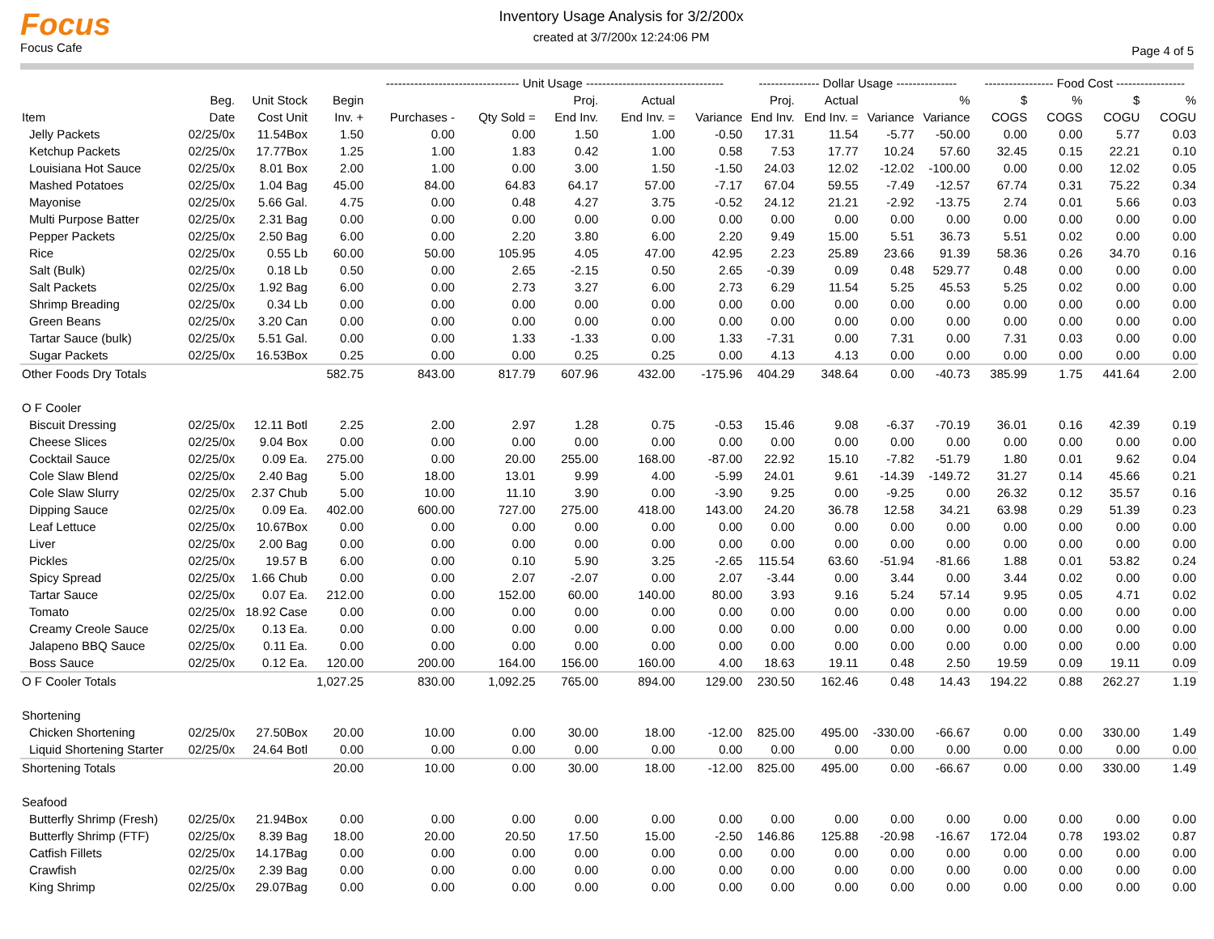Focus
Focus Cafe
Inventory Usage Analysis for 3/2/200x
created at 3/7/200x 12:24:06 PM
Page 4 of 5
| | | | | --------------------------------- Unit Usage ---------------------------------- | | | | | --------------- Dollar Usage --------------- | | | | ----------------- Food Cost ----------------- | | | |
| --- | --- | --- | --- | --- | --- | --- | --- | --- | --- | --- | --- | --- | --- | --- | --- | --- |
| | Beg. | Unit Stock | Begin | | | Proj. | Actual | | Proj. | Actual | | % | $ | % | $ | % |
| Item | Date | Cost Unit | Inv. + | Purchases - | Qty Sold = | End Inv. | End Inv. = | Variance | End Inv. | End Inv. = | Variance | Variance | COGS | COGS | COGU | COGU |
| Jelly Packets | 02/25/0x | 11.54Box | 1.50 | 0.00 | 0.00 | 1.50 | 1.00 | -0.50 | 17.31 | 11.54 | -5.77 | -50.00 | 0.00 | 0.00 | 5.77 | 0.03 |
| Ketchup Packets | 02/25/0x | 17.77Box | 1.25 | 1.00 | 1.83 | 0.42 | 1.00 | 0.58 | 7.53 | 17.77 | 10.24 | 57.60 | 32.45 | 0.15 | 22.21 | 0.10 |
| Louisiana Hot Sauce | 02/25/0x | 8.01 Box | 2.00 | 1.00 | 0.00 | 3.00 | 1.50 | -1.50 | 24.03 | 12.02 | -12.02 | -100.00 | 0.00 | 0.00 | 12.02 | 0.05 |
| Mashed Potatoes | 02/25/0x | 1.04 Bag | 45.00 | 84.00 | 64.83 | 64.17 | 57.00 | -7.17 | 67.04 | 59.55 | -7.49 | -12.57 | 67.74 | 0.31 | 75.22 | 0.34 |
| Mayonise | 02/25/0x | 5.66 Gal. | 4.75 | 0.00 | 0.48 | 4.27 | 3.75 | -0.52 | 24.12 | 21.21 | -2.92 | -13.75 | 2.74 | 0.01 | 5.66 | 0.03 |
| Multi Purpose Batter | 02/25/0x | 2.31 Bag | 0.00 | 0.00 | 0.00 | 0.00 | 0.00 | 0.00 | 0.00 | 0.00 | 0.00 | 0.00 | 0.00 | 0.00 | 0.00 | 0.00 |
| Pepper Packets | 02/25/0x | 2.50 Bag | 6.00 | 0.00 | 2.20 | 3.80 | 6.00 | 2.20 | 9.49 | 15.00 | 5.51 | 36.73 | 5.51 | 0.02 | 0.00 | 0.00 |
| Rice | 02/25/0x | 0.55 Lb | 60.00 | 50.00 | 105.95 | 4.05 | 47.00 | 42.95 | 2.23 | 25.89 | 23.66 | 91.39 | 58.36 | 0.26 | 34.70 | 0.16 |
| Salt (Bulk) | 02/25/0x | 0.18 Lb | 0.50 | 0.00 | 2.65 | -2.15 | 0.50 | 2.65 | -0.39 | 0.09 | 0.48 | 529.77 | 0.48 | 0.00 | 0.00 | 0.00 |
| Salt Packets | 02/25/0x | 1.92 Bag | 6.00 | 0.00 | 2.73 | 3.27 | 6.00 | 2.73 | 6.29 | 11.54 | 5.25 | 45.53 | 5.25 | 0.02 | 0.00 | 0.00 |
| Shrimp Breading | 02/25/0x | 0.34 Lb | 0.00 | 0.00 | 0.00 | 0.00 | 0.00 | 0.00 | 0.00 | 0.00 | 0.00 | 0.00 | 0.00 | 0.00 | 0.00 | 0.00 |
| Green Beans | 02/25/0x | 3.20 Can | 0.00 | 0.00 | 0.00 | 0.00 | 0.00 | 0.00 | 0.00 | 0.00 | 0.00 | 0.00 | 0.00 | 0.00 | 0.00 | 0.00 |
| Tartar Sauce (bulk) | 02/25/0x | 5.51 Gal. | 0.00 | 0.00 | 1.33 | -1.33 | 0.00 | 1.33 | -7.31 | 0.00 | 7.31 | 0.00 | 7.31 | 0.03 | 0.00 | 0.00 |
| Sugar Packets | 02/25/0x | 16.53Box | 0.25 | 0.00 | 0.00 | 0.25 | 0.25 | 0.00 | 4.13 | 4.13 | 0.00 | 0.00 | 0.00 | 0.00 | 0.00 | 0.00 |
| Other Foods Dry Totals | | | 582.75 | 843.00 | 817.79 | 607.96 | 432.00 | -175.96 | 404.29 | 348.64 | 0.00 | -40.73 | 385.99 | 1.75 | 441.64 | 2.00 |
| O F Cooler | | | | | | | | | | | | | | | | |
| Biscuit Dressing | 02/25/0x | 12.11 Botl | 2.25 | 2.00 | 2.97 | 1.28 | 0.75 | -0.53 | 15.46 | 9.08 | -6.37 | -70.19 | 36.01 | 0.16 | 42.39 | 0.19 |
| Cheese Slices | 02/25/0x | 9.04 Box | 0.00 | 0.00 | 0.00 | 0.00 | 0.00 | 0.00 | 0.00 | 0.00 | 0.00 | 0.00 | 0.00 | 0.00 | 0.00 | 0.00 |
| Cocktail Sauce | 02/25/0x | 0.09 Ea. | 275.00 | 0.00 | 20.00 | 255.00 | 168.00 | -87.00 | 22.92 | 15.10 | -7.82 | -51.79 | 1.80 | 0.01 | 9.62 | 0.04 |
| Cole Slaw Blend | 02/25/0x | 2.40 Bag | 5.00 | 18.00 | 13.01 | 9.99 | 4.00 | -5.99 | 24.01 | 9.61 | -14.39 | -149.72 | 31.27 | 0.14 | 45.66 | 0.21 |
| Cole Slaw Slurry | 02/25/0x | 2.37 Chub | 5.00 | 10.00 | 11.10 | 3.90 | 0.00 | -3.90 | 9.25 | 0.00 | -9.25 | 0.00 | 26.32 | 0.12 | 35.57 | 0.16 |
| Dipping Sauce | 02/25/0x | 0.09 Ea. | 402.00 | 600.00 | 727.00 | 275.00 | 418.00 | 143.00 | 24.20 | 36.78 | 12.58 | 34.21 | 63.98 | 0.29 | 51.39 | 0.23 |
| Leaf Lettuce | 02/25/0x | 10.67Box | 0.00 | 0.00 | 0.00 | 0.00 | 0.00 | 0.00 | 0.00 | 0.00 | 0.00 | 0.00 | 0.00 | 0.00 | 0.00 | 0.00 |
| Liver | 02/25/0x | 2.00 Bag | 0.00 | 0.00 | 0.00 | 0.00 | 0.00 | 0.00 | 0.00 | 0.00 | 0.00 | 0.00 | 0.00 | 0.00 | 0.00 | 0.00 |
| Pickles | 02/25/0x | 19.57 B | 6.00 | 0.00 | 0.10 | 5.90 | 3.25 | -2.65 | 115.54 | 63.60 | -51.94 | -81.66 | 1.88 | 0.01 | 53.82 | 0.24 |
| Spicy Spread | 02/25/0x | 1.66 Chub | 0.00 | 0.00 | 2.07 | -2.07 | 0.00 | 2.07 | -3.44 | 0.00 | 3.44 | 0.00 | 3.44 | 0.02 | 0.00 | 0.00 |
| Tartar Sauce | 02/25/0x | 0.07 Ea. | 212.00 | 0.00 | 152.00 | 60.00 | 140.00 | 80.00 | 3.93 | 9.16 | 5.24 | 57.14 | 9.95 | 0.05 | 4.71 | 0.02 |
| Tomato | 02/25/0x | 18.92 Case | 0.00 | 0.00 | 0.00 | 0.00 | 0.00 | 0.00 | 0.00 | 0.00 | 0.00 | 0.00 | 0.00 | 0.00 | 0.00 | 0.00 |
| Creamy Creole Sauce | 02/25/0x | 0.13 Ea. | 0.00 | 0.00 | 0.00 | 0.00 | 0.00 | 0.00 | 0.00 | 0.00 | 0.00 | 0.00 | 0.00 | 0.00 | 0.00 | 0.00 |
| Jalapeno BBQ Sauce | 02/25/0x | 0.11 Ea. | 0.00 | 0.00 | 0.00 | 0.00 | 0.00 | 0.00 | 0.00 | 0.00 | 0.00 | 0.00 | 0.00 | 0.00 | 0.00 | 0.00 |
| Boss Sauce | 02/25/0x | 0.12 Ea. | 120.00 | 200.00 | 164.00 | 156.00 | 160.00 | 4.00 | 18.63 | 19.11 | 0.48 | 2.50 | 19.59 | 0.09 | 19.11 | 0.09 |
| O F Cooler Totals | | | 1,027.25 | 830.00 | 1,092.25 | 765.00 | 894.00 | 129.00 | 230.50 | 162.46 | 0.48 | 14.43 | 194.22 | 0.88 | 262.27 | 1.19 |
| Shortening | | | | | | | | | | | | | | | | |
| Chicken Shortening | 02/25/0x | 27.50Box | 20.00 | 10.00 | 0.00 | 30.00 | 18.00 | -12.00 | 825.00 | 495.00 | -330.00 | -66.67 | 0.00 | 0.00 | 330.00 | 1.49 |
| Liquid Shortening Starter | 02/25/0x | 24.64 Botl | 0.00 | 0.00 | 0.00 | 0.00 | 0.00 | 0.00 | 0.00 | 0.00 | 0.00 | 0.00 | 0.00 | 0.00 | 0.00 | 0.00 |
| Shortening Totals | | | 20.00 | 10.00 | 0.00 | 30.00 | 18.00 | -12.00 | 825.00 | 495.00 | 0.00 | -66.67 | 0.00 | 0.00 | 330.00 | 1.49 |
| Seafood | | | | | | | | | | | | | | | | |
| Butterfly Shrimp (Fresh) | 02/25/0x | 21.94Box | 0.00 | 0.00 | 0.00 | 0.00 | 0.00 | 0.00 | 0.00 | 0.00 | 0.00 | 0.00 | 0.00 | 0.00 | 0.00 | 0.00 |
| Butterfly Shrimp (FTF) | 02/25/0x | 8.39 Bag | 18.00 | 20.00 | 20.50 | 17.50 | 15.00 | -2.50 | 146.86 | 125.88 | -20.98 | -16.67 | 172.04 | 0.78 | 193.02 | 0.87 |
| Catfish Fillets | 02/25/0x | 14.17Bag | 0.00 | 0.00 | 0.00 | 0.00 | 0.00 | 0.00 | 0.00 | 0.00 | 0.00 | 0.00 | 0.00 | 0.00 | 0.00 | 0.00 |
| Crawfish | 02/25/0x | 2.39 Bag | 0.00 | 0.00 | 0.00 | 0.00 | 0.00 | 0.00 | 0.00 | 0.00 | 0.00 | 0.00 | 0.00 | 0.00 | 0.00 | 0.00 |
| King Shrimp | 02/25/0x | 29.07Bag | 0.00 | 0.00 | 0.00 | 0.00 | 0.00 | 0.00 | 0.00 | 0.00 | 0.00 | 0.00 | 0.00 | 0.00 | 0.00 | 0.00 |